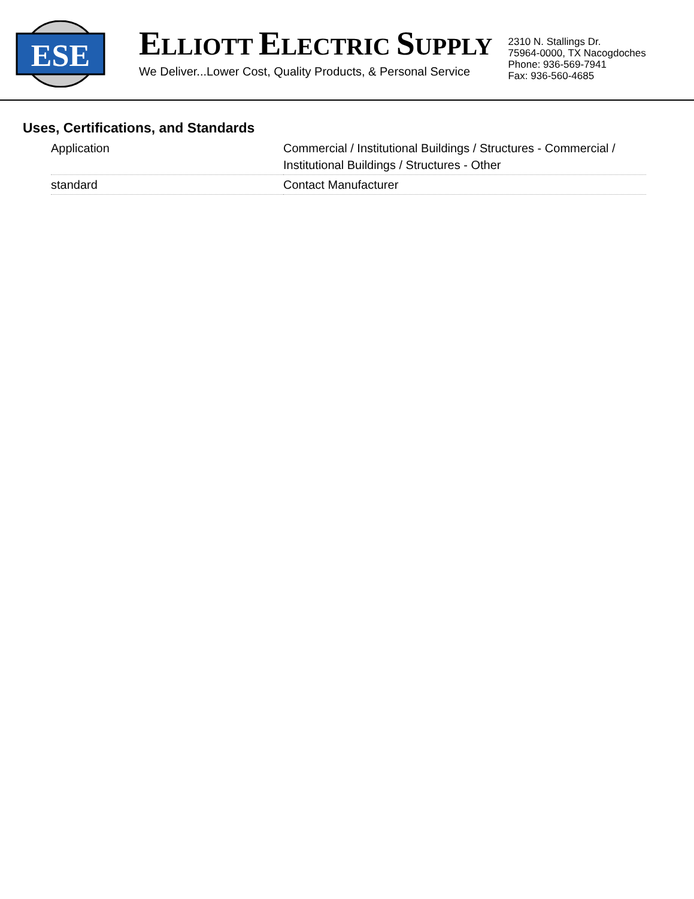ESE
ELLIOTT ELECTRIC SUPPLY
We Deliver...Lower Cost, Quality Products, & Personal Service
2310 N. Stallings Dr.
75964-0000, TX Nacogdoches
Phone: 936-569-7941
Fax: 936-560-4685
Uses, Certifications, and Standards
| Application | Commercial / Institutional Buildings / Structures - Commercial / Institutional Buildings / Structures - Other |
| standard | Contact Manufacturer |